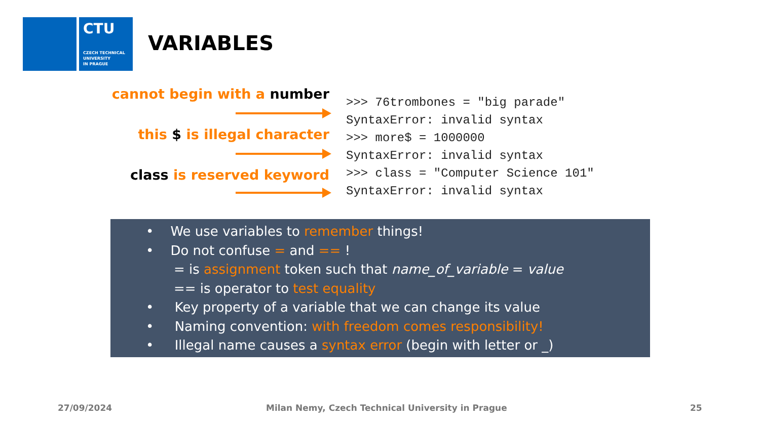CTU
CZECH TECHNICAL
UNIVERSITY
IN PRAGUE
VARIABLES
cannot begin with a number
this $ is illegal character
class is reserved keyword
>>> 76trombones = "big parade"
SyntaxError: invalid syntax
>>> more$ = 1000000
SyntaxError: invalid syntax
>>> class = "Computer Science 101"
SyntaxError: invalid syntax
• We use variables to remember things!
• Do not confuse = and == !
= is assignment token such that name_of_variable = value
== is operator to test equality
• Key property of a variable that we can change its value
• Naming convention: with freedom comes responsibility!
• Illegal name causes a syntax error (begin with letter or _)
27/09/2024
Milan Nemy, Czech Technical University in Prague
25